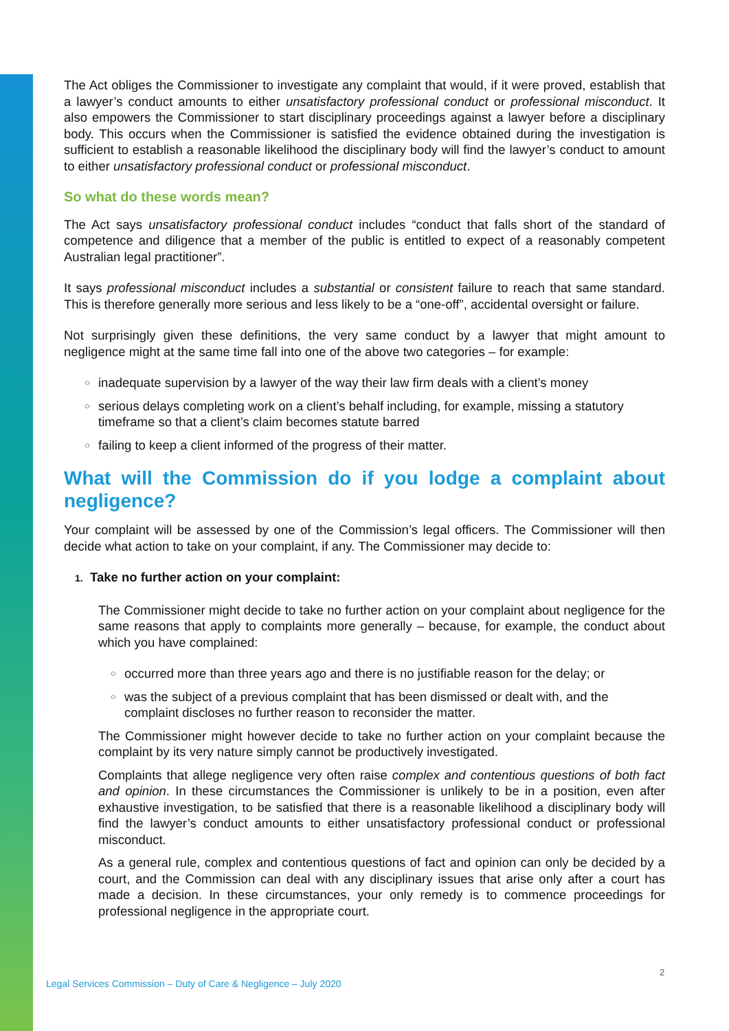The Act obliges the Commissioner to investigate any complaint that would, if it were proved, establish that a lawyer’s conduct amounts to either unsatisfactory professional conduct or professional misconduct. It also empowers the Commissioner to start disciplinary proceedings against a lawyer before a disciplinary body. This occurs when the Commissioner is satisfied the evidence obtained during the investigation is sufficient to establish a reasonable likelihood the disciplinary body will find the lawyer’s conduct to amount to either unsatisfactory professional conduct or professional misconduct.
So what do these words mean?
The Act says unsatisfactory professional conduct includes “conduct that falls short of the standard of competence and diligence that a member of the public is entitled to expect of a reasonably competent Australian legal practitioner”.
It says professional misconduct includes a substantial or consistent failure to reach that same standard. This is therefore generally more serious and less likely to be a “one-off”, accidental oversight or failure.
Not surprisingly given these definitions, the very same conduct by a lawyer that might amount to negligence might at the same time fall into one of the above two categories – for example:
○ inadequate supervision by a lawyer of the way their law firm deals with a client’s money
○ serious delays completing work on a client’s behalf including, for example, missing a statutory timeframe so that a client’s claim becomes statute barred
○ failing to keep a client informed of the progress of their matter.
What will the Commission do if you lodge a complaint about negligence?
Your complaint will be assessed by one of the Commission’s legal officers. The Commissioner will then decide what action to take on your complaint, if any. The Commissioner may decide to:
1. Take no further action on your complaint:
The Commissioner might decide to take no further action on your complaint about negligence for the same reasons that apply to complaints more generally – because, for example, the conduct about which you have complained:
○ occurred more than three years ago and there is no justifiable reason for the delay; or
○ was the subject of a previous complaint that has been dismissed or dealt with, and the complaint discloses no further reason to reconsider the matter.
The Commissioner might however decide to take no further action on your complaint because the complaint by its very nature simply cannot be productively investigated.
Complaints that allege negligence very often raise complex and contentious questions of both fact and opinion. In these circumstances the Commissioner is unlikely to be in a position, even after exhaustive investigation, to be satisfied that there is a reasonable likelihood a disciplinary body will find the lawyer’s conduct amounts to either unsatisfactory professional conduct or professional misconduct.
As a general rule, complex and contentious questions of fact and opinion can only be decided by a court, and the Commission can deal with any disciplinary issues that arise only after a court has made a decision. In these circumstances, your only remedy is to commence proceedings for professional negligence in the appropriate court.
2
Legal Services Commission – Duty of Care & Negligence – July 2020